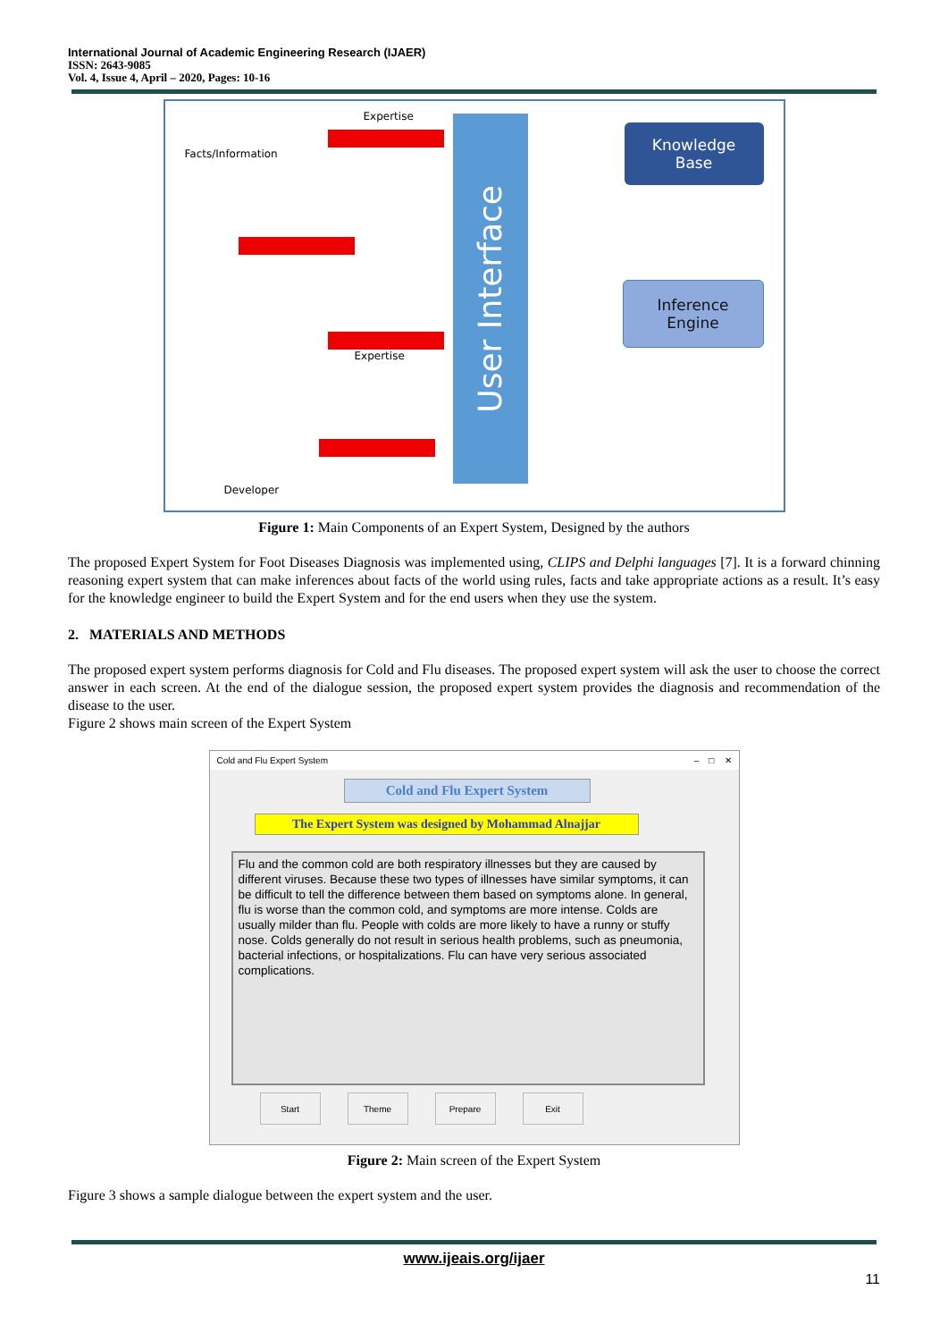International Journal of Academic Engineering Research (IJAER)
ISSN: 2643-9085
Vol. 4, Issue 4, April – 2020, Pages: 10-16
Expertise
Facts/Information
Expertise
Developer
User Interface
Knowledge
Base
Inference
Engine
Figure 1: Main Components of an Expert System, Designed by the authors
The proposed Expert System for Foot Diseases Diagnosis was implemented using, CLIPS and Delphi languages [7]. It is a forward chinning reasoning expert system that can make inferences about facts of the world using rules, facts and take appropriate actions as a result. It’s easy for the knowledge engineer to build the Expert System and for the end users when they use the system.
2. MATERIALS AND METHODS
The proposed expert system performs diagnosis for Cold and Flu diseases. The proposed expert system will ask the user to choose the correct answer in each screen. At the end of the dialogue session, the proposed expert system provides the diagnosis and recommendation of the disease to the user.
Figure 2 shows main screen of the Expert System
Cold and Flu Expert System – □ ✕
Cold and Flu Expert System
The Expert System was designed by Mohammad Alnajjar
Flu and the common cold are both respiratory illnesses but they are caused by different viruses. Because these two types of illnesses have similar symptoms, it can be difficult to tell the difference between them based on symptoms alone. In general, flu is worse than the common cold, and symptoms are more intense. Colds are usually milder than flu. People with colds are more likely to have a runny or stuffy nose. Colds generally do not result in serious health problems, such as pneumonia, bacterial infections, or hospitalizations. Flu can have very serious associated complications.
Start Theme Prepare Exit
Figure 2: Main screen of the Expert System
Figure 3 shows a sample dialogue between the expert system and the user.
www.ijeais.org/ijaer
11